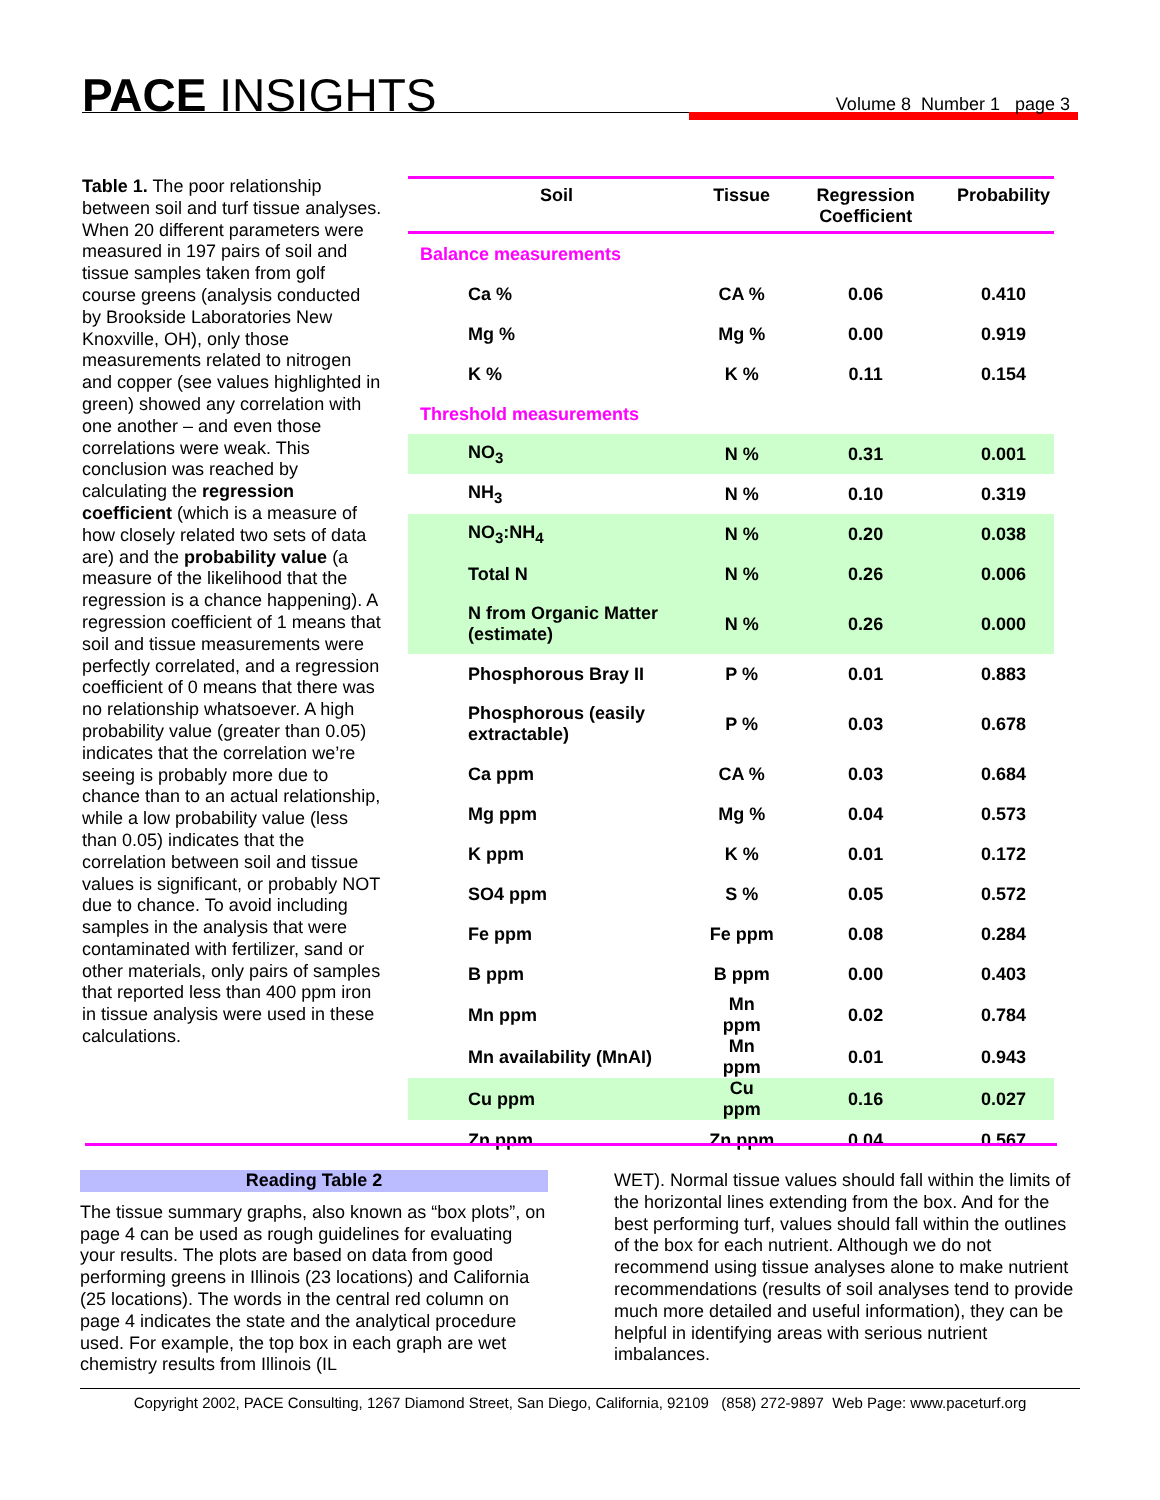PACE INSIGHTS Volume 8 Number 1 page 3
Table 1. The poor relationship between soil and turf tissue analyses. When 20 different parameters were measured in 197 pairs of soil and tissue samples taken from golf course greens (analysis conducted by Brookside Laboratories New Knoxville, OH), only those measurements related to nitrogen and copper (see values highlighted in green) showed any correlation with one another – and even those correlations were weak. This conclusion was reached by calculating the regression coefficient (which is a measure of how closely related two sets of data are) and the probability value (a measure of the likelihood that the regression is a chance happening). A regression coefficient of 1 means that soil and tissue measurements were perfectly correlated, and a regression coefficient of 0 means that there was no relationship whatsoever. A high probability value (greater than 0.05) indicates that the correlation we’re seeing is probably more due to chance than to an actual relationship, while a low probability value (less than 0.05) indicates that the correlation between soil and tissue values is significant, or probably NOT due to chance. To avoid including samples in the analysis that were contaminated with fertilizer, sand or other materials, only pairs of samples that reported less than 400 ppm iron in tissue analysis were used in these calculations.
| Soil | Tissue | Regression Coefficient | Probability |
| --- | --- | --- | --- |
| Balance measurements | | | |
| Ca % | CA % | 0.06 | 0.410 |
| Mg % | Mg % | 0.00 | 0.919 |
| K % | K % | 0.11 | 0.154 |
| Threshold measurements | | | |
| NO<sub>3</sub> | N % | 0.31 | 0.001 |
| NH<sub>3</sub> | N % | 0.10 | 0.319 |
| NO<sub>3</sub>:NH<sub>4</sub> | N % | 0.20 | 0.038 |
| Total N | N % | 0.26 | 0.006 |
| N from Organic Matter (estimate) | N % | 0.26 | 0.000 |
| Phosphorous Bray II | P % | 0.01 | 0.883 |
| Phosphorous (easily extractable) | P % | 0.03 | 0.678 |
| Ca ppm | CA % | 0.03 | 0.684 |
| Mg ppm | Mg % | 0.04 | 0.573 |
| K ppm | K % | 0.01 | 0.172 |
| SO4 ppm | S % | 0.05 | 0.572 |
| Fe ppm | Fe ppm | 0.08 | 0.284 |
| B ppm | B ppm | 0.00 | 0.403 |
| Mn ppm | Mn ppm | 0.02 | 0.784 |
| Mn availability (MnAI) | Mn ppm | 0.01 | 0.943 |
| Cu ppm | Cu ppm | 0.16 | 0.027 |
| Zn ppm | Zn ppm | 0.04 | 0.567 |
Reading Table 2
The tissue summary graphs, also known as “box plots”, on page 4 can be used as rough guidelines for evaluating your results. The plots are based on data from good performing greens in Illinois (23 locations) and California (25 locations). The words in the central red column on page 4 indicates the state and the analytical procedure used. For example, the top box in each graph are wet chemistry results from Illinois (IL
WET). Normal tissue values should fall within the limits of the horizontal lines extending from the box. And for the best performing turf, values should fall within the outlines of the box for each nutrient. Although we do not recommend using tissue analyses alone to make nutrient recommendations (results of soil analyses tend to provide much more detailed and useful information), they can be helpful in identifying areas with serious nutrient imbalances.
Copyright 2002, PACE Consulting, 1267 Diamond Street, San Diego, California, 92109 (858) 272-9897 Web Page: www.paceturf.org